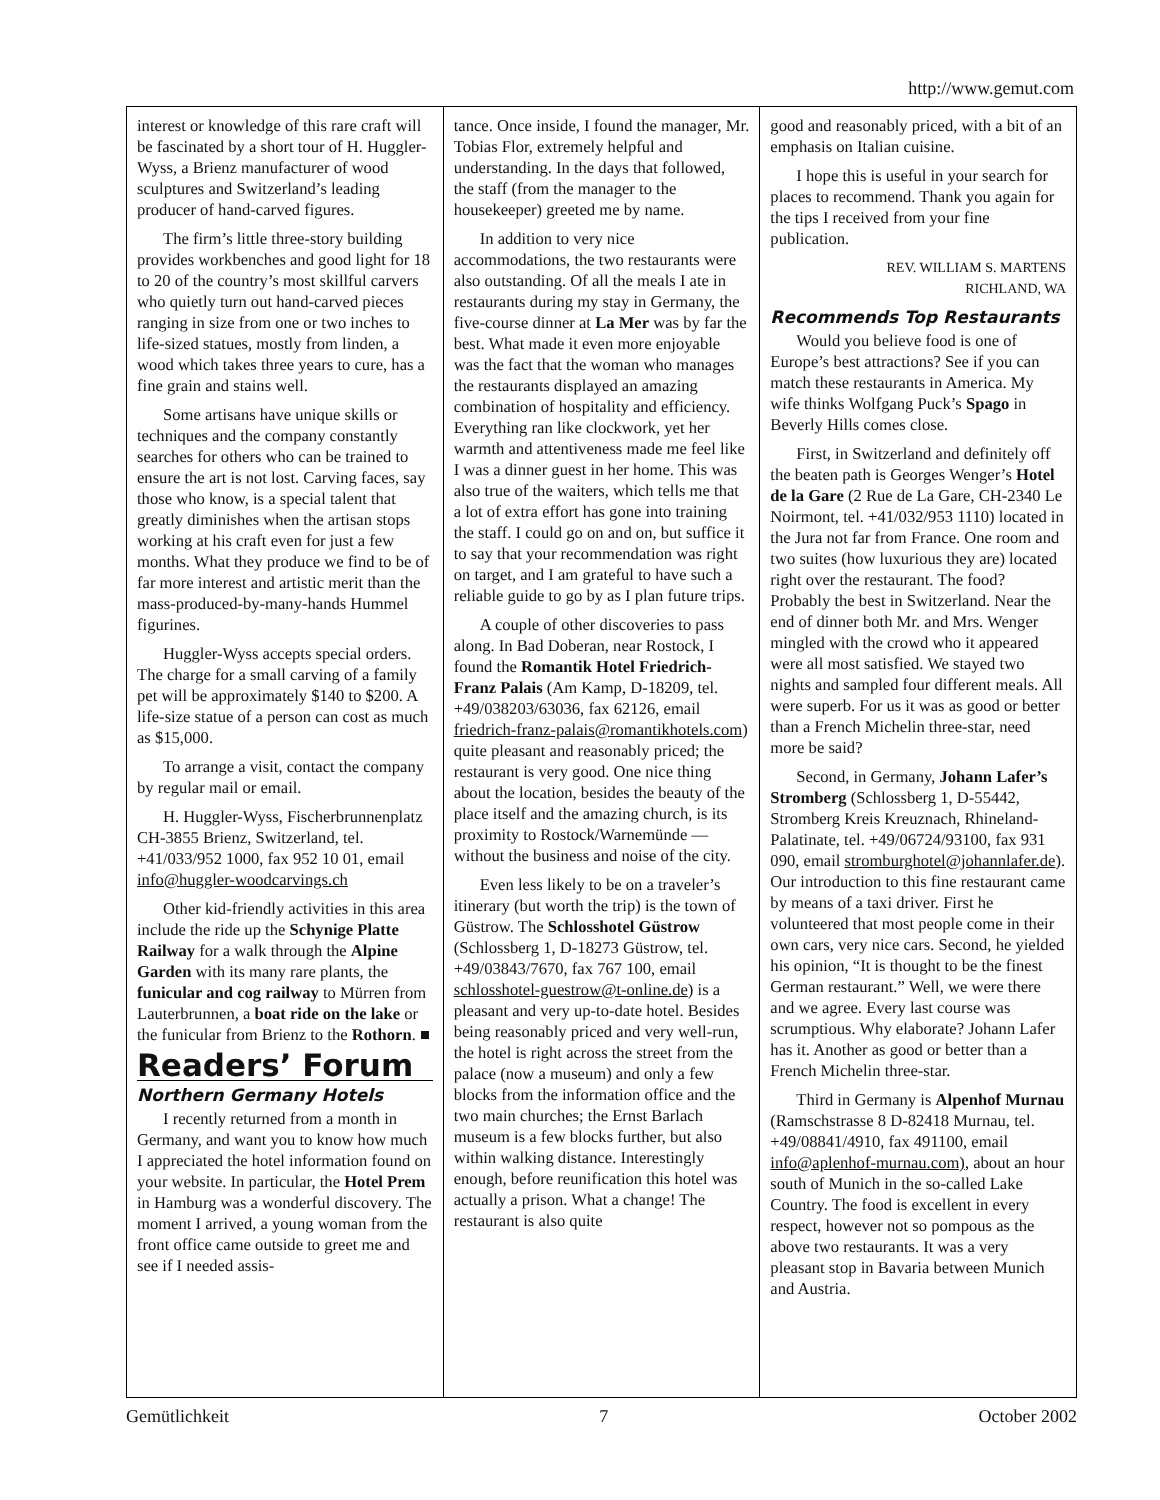http://www.gemut.com
interest or knowledge of this rare craft will be fascinated by a short tour of H. Huggler-Wyss, a Brienz manufacturer of wood sculptures and Switzerland’s leading producer of hand-carved figures.
The firm’s little three-story building provides workbenches and good light for 18 to 20 of the country’s most skillful carvers who quietly turn out hand-carved pieces ranging in size from one or two inches to life-sized statues, mostly from linden, a wood which takes three years to cure, has a fine grain and stains well.
Some artisans have unique skills or techniques and the company constantly searches for others who can be trained to ensure the art is not lost. Carving faces, say those who know, is a special talent that greatly diminishes when the artisan stops working at his craft even for just a few months. What they produce we find to be of far more interest and artistic merit than the mass-produced-by-many-hands Hummel figurines.
Huggler-Wyss accepts special orders. The charge for a small carving of a family pet will be approximately $140 to $200. A life-size statue of a person can cost as much as $15,000.
To arrange a visit, contact the company by regular mail or email.
H. Huggler-Wyss, Fischerbrunnenplatz CH-3855 Brienz, Switzerland, tel. +41/033/952 1000, fax 952 10 01, email info@huggler-woodcarvings.ch
Other kid-friendly activities in this area include the ride up the Schynige Platte Railway for a walk through the Alpine Garden with its many rare plants, the funicular and cog railway to Mürren from Lauterbrunnen, a boat ride on the lake or the funicular from Brienz to the Rothorn. ■
Readers’ Forum
Northern Germany Hotels
I recently returned from a month in Germany, and want you to know how much I appreciated the hotel information found on your website. In particular, the Hotel Prem in Hamburg was a wonderful discovery. The moment I arrived, a young woman from the front office came outside to greet me and see if I needed assis-
tance. Once inside, I found the manager, Mr. Tobias Flor, extremely helpful and understanding. In the days that followed, the staff (from the manager to the housekeeper) greeted me by name.
In addition to very nice accommodations, the two restaurants were also outstanding. Of all the meals I ate in restaurants during my stay in Germany, the five-course dinner at La Mer was by far the best. What made it even more enjoyable was the fact that the woman who manages the restaurants displayed an amazing combination of hospitality and efficiency. Everything ran like clockwork, yet her warmth and attentiveness made me feel like I was a dinner guest in her home. This was also true of the waiters, which tells me that a lot of extra effort has gone into training the staff. I could go on and on, but suffice it to say that your recommendation was right on target, and I am grateful to have such a reliable guide to go by as I plan future trips.
A couple of other discoveries to pass along. In Bad Doberan, near Rostock, I found the Romantik Hotel Friedrich-Franz Palais (Am Kamp, D-18209, tel. +49/038203/63036, fax 62126, email friedrich-franz-palais@romantikhotels.com) quite pleasant and reasonably priced; the restaurant is very good. One nice thing about the location, besides the beauty of the place itself and the amazing church, is its proximity to Rostock/Warnemünde — without the business and noise of the city.
Even less likely to be on a traveler’s itinerary (but worth the trip) is the town of Güstrow. The Schlosshotel Güstrow (Schlossberg 1, D-18273 Güstrow, tel. +49/03843/7670, fax 767 100, email schlosshotel-guestrow@t-online.de) is a pleasant and very up-to-date hotel. Besides being reasonably priced and very well-run, the hotel is right across the street from the palace (now a museum) and only a few blocks from the information office and the two main churches; the Ernst Barlach museum is a few blocks further, but also within walking distance. Interestingly enough, before reunification this hotel was actually a prison. What a change! The restaurant is also quite
good and reasonably priced, with a bit of an emphasis on Italian cuisine.
I hope this is useful in your search for places to recommend. Thank you again for the tips I received from your fine publication.
REV. WILLIAM S. MARTENS
RICHLAND, WA
Recommends Top Restaurants
Would you believe food is one of Europe’s best attractions? See if you can match these restaurants in America. My wife thinks Wolfgang Puck’s Spago in Beverly Hills comes close.
First, in Switzerland and definitely off the beaten path is Georges Wenger’s Hotel de la Gare (2 Rue de La Gare, CH-2340 Le Noirmont, tel. +41/032/953 1110) located in the Jura not far from France. One room and two suites (how luxurious they are) located right over the restaurant. The food? Probably the best in Switzerland. Near the end of dinner both Mr. and Mrs. Wenger mingled with the crowd who it appeared were all most satisfied. We stayed two nights and sampled four different meals. All were superb. For us it was as good or better than a French Michelin three-star, need more be said?
Second, in Germany, Johann Lafer’s Stromberg (Schlossberg 1, D-55442, Stromberg Kreis Kreuznach, Rhineland-Palatinate, tel. +49/06724/93100, fax 931 090, email stromburghotel@johannlafer.de). Our introduction to this fine restaurant came by means of a taxi driver. First he volunteered that most people come in their own cars, very nice cars. Second, he yielded his opinion, “It is thought to be the finest German restaurant.” Well, we were there and we agree. Every last course was scrumptious. Why elaborate? Johann Lafer has it. Another as good or better than a French Michelin three-star.
Third in Germany is Alpenhof Murnau (Ramschstrasse 8 D-82418 Murnau, tel. +49/08841/4910, fax 491100, email info@aplenhof-murnau.com), about an hour south of Munich in the so-called Lake Country. The food is excellent in every respect, however not so pompous as the above two restaurants. It was a very pleasant stop in Bavaria between Munich and Austria.
Gemütlichkeit 7 October 2002